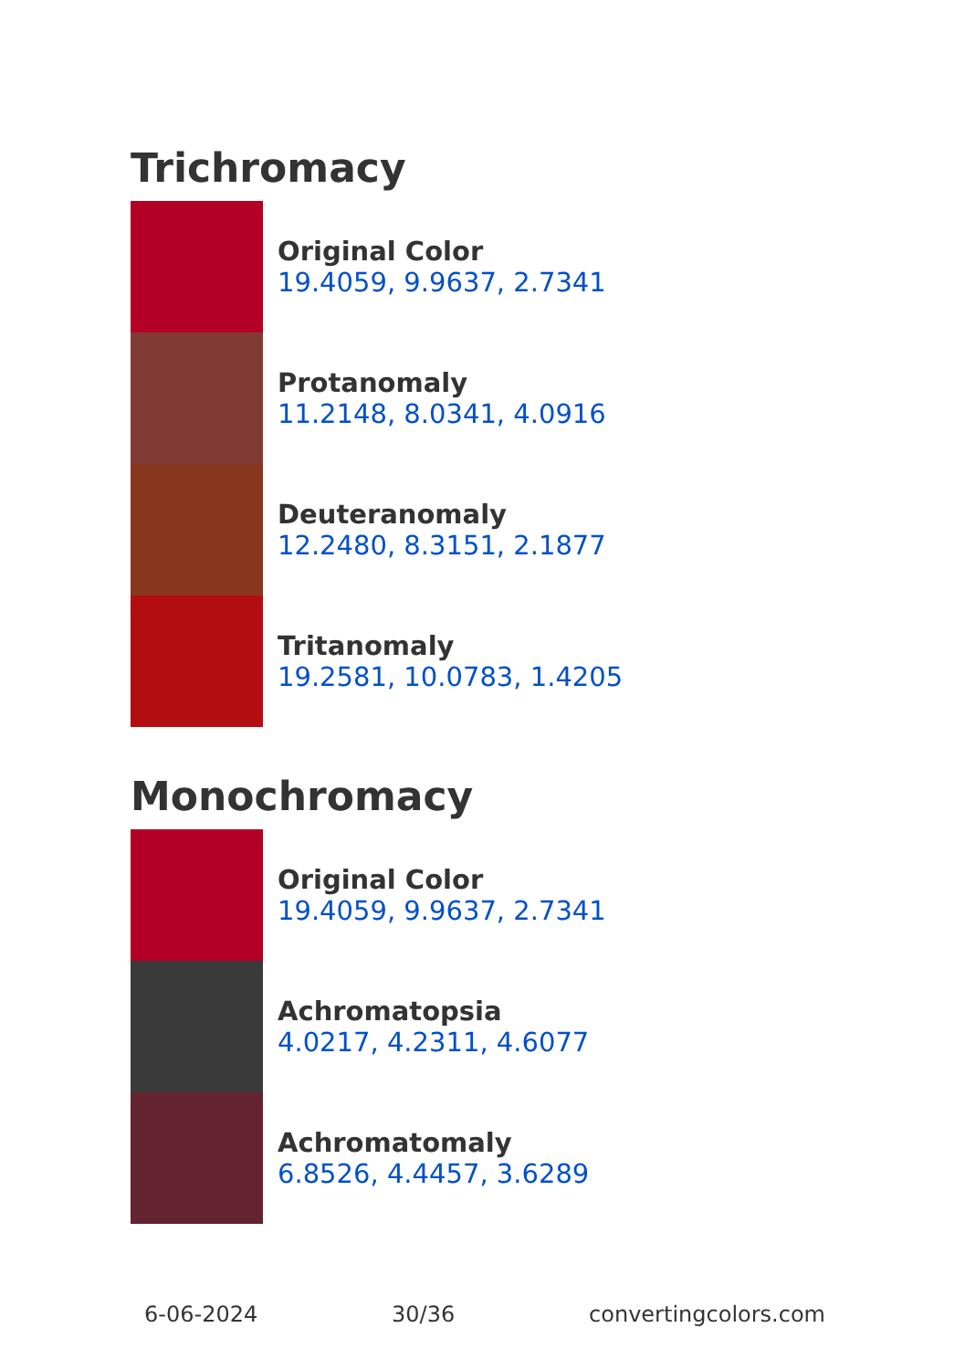Trichromacy
Original Color
19.4059, 9.9637, 2.7341
Protanomaly
11.2148, 8.0341, 4.0916
Deuteranomaly
12.2480, 8.3151, 2.1877
Tritanomaly
19.2581, 10.0783, 1.4205
Monochromacy
Original Color
19.4059, 9.9637, 2.7341
Achromatopsia
4.0217, 4.2311, 4.6077
Achromatomaly
6.8526, 4.4457, 3.6289
6-06-2024 30/36 convertingcolors.com